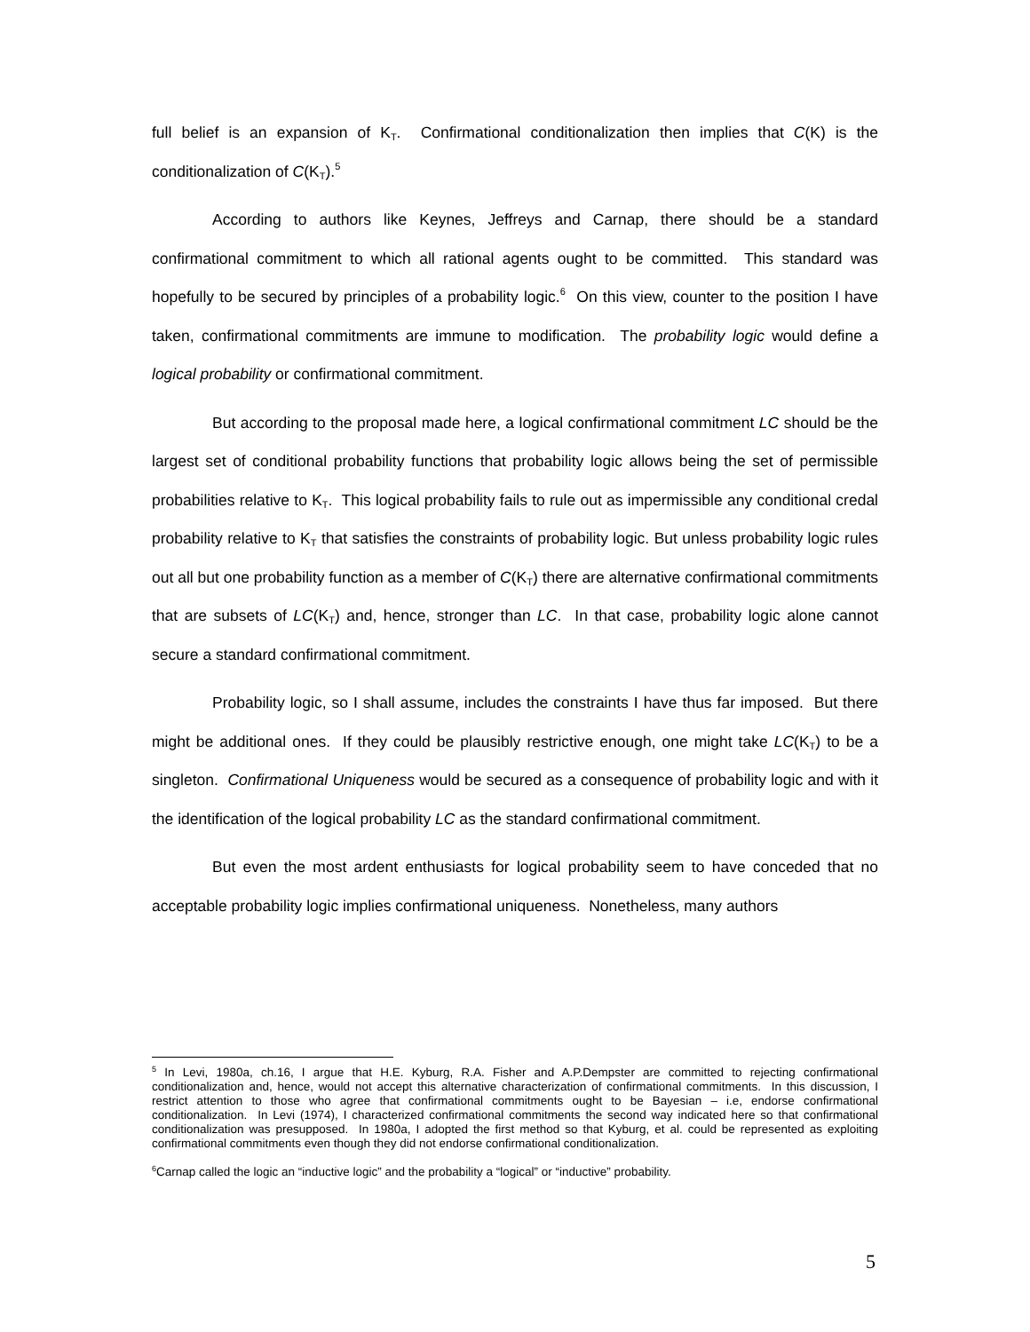full belief is an expansion of K<sub>T</sub>. Confirmational conditionalization then implies that C(K) is the conditionalization of C(K<sub>T</sub>).<sup>5</sup>
According to authors like Keynes, Jeffreys and Carnap, there should be a standard confirmational commitment to which all rational agents ought to be committed. This standard was hopefully to be secured by principles of a probability logic.<sup>6</sup> On this view, counter to the position I have taken, confirmational commitments are immune to modification. The probability logic would define a logical probability or confirmational commitment.
But according to the proposal made here, a logical confirmational commitment LC should be the largest set of conditional probability functions that probability logic allows being the set of permissible probabilities relative to K<sub>T</sub>. This logical probability fails to rule out as impermissible any conditional credal probability relative to K<sub>T</sub> that satisfies the constraints of probability logic. But unless probability logic rules out all but one probability function as a member of C(K<sub>T</sub>) there are alternative confirmational commitments that are subsets of LC(K<sub>T</sub>) and, hence, stronger than LC. In that case, probability logic alone cannot secure a standard confirmational commitment.
Probability logic, so I shall assume, includes the constraints I have thus far imposed. But there might be additional ones. If they could be plausibly restrictive enough, one might take LC(K<sub>T</sub>) to be a singleton. Confirmational Uniqueness would be secured as a consequence of probability logic and with it the identification of the logical probability LC as the standard confirmational commitment.
But even the most ardent enthusiasts for logical probability seem to have conceded that no acceptable probability logic implies confirmational uniqueness. Nonetheless, many authors
<sup>5</sup> In Levi, 1980a, ch.16, I argue that H.E. Kyburg, R.A. Fisher and A.P.Dempster are committed to rejecting confirmational conditionalization and, hence, would not accept this alternative characterization of confirmational commitments. In this discussion, I restrict attention to those who agree that confirmational commitments ought to be Bayesian – i.e, endorse confirmational conditionalization. In Levi (1974), I characterized confirmational commitments the second way indicated here so that confirmational conditionalization was presupposed. In 1980a, I adopted the first method so that Kyburg, et al. could be represented as exploiting confirmational commitments even though they did not endorse confirmational conditionalization.
<sup>6</sup> Carnap called the logic an “inductive logic” and the probability a “logical” or “inductive” probability.
5